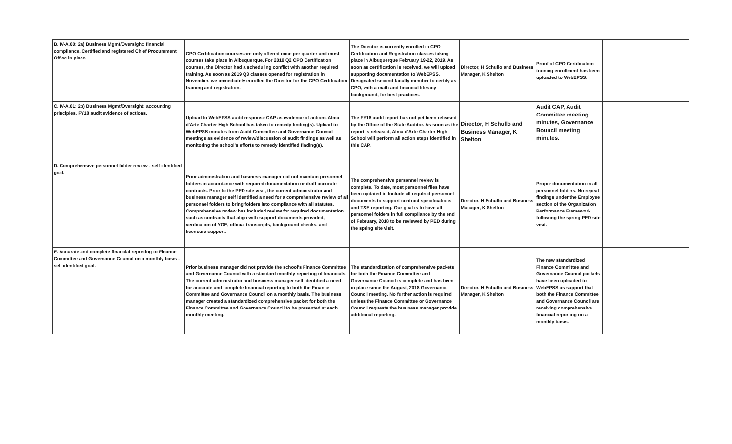| B. IV-A.00: 2a) Business Mgmt/Oversight: financial compliance. Certified and registered Chief Procurement Office in place. | CPO Certification courses are only offered once per quarter and most courses take place in Albuquerque. For 2019 Q2 CPO Certification courses, the Director had a scheduling conflict with another required training. As soon as 2019 Q3 classes opened for registration in November, we immediately enrolled the Director for the CPO Certification training and registration. | The Director is currently enrolled in CPO Certification and Registration classes taking place in Albuquerque February 19-22, 2019. As soon as certification is received, we will upload supporting documentation to WebEPSS. Designated second faculty member to certify as CPO, with a math and financial literacy background, for best practices. | Director, H Schullo and Business Manager, K Shelton | Proof of CPO Certification training enrollment has been uploaded to WebEPSS. | |
| C. IV-A.01: 2b) Business Mgmt/Oversight: accounting principles. FY18 audit evidence of actions. | Upload to WebEPSS audit response CAP as evidence of actions Alma d'Arte Charter High School has taken to remedy finding(s). Upload to WebEPSS minutes from Audit Committee and Governance Council meetings as evidence of review/discussion of audit findings as well as monitoring the school's efforts to remedy identified finding(s). | The FY18 audit report has not yet been released by the Office of the State Auditor. As soon as the report is released, Alma d'Arte Charter High School will perform all action steps identified in this CAP. | Director, H Schullo and Business Manager, K Shelton | Audit CAP, Audit Committee meeting minutes, Governance Bouncil meeting minutes. | |
| D. Comprehensive personnel folder review - self identified goal. | Prior administration and business manager did not maintain personnel folders in accordance with required documentation or draft accurate contracts. Prior to the PED site visit, the current administrator and business manager self identified a need for a comprehensive review of all personnel folders to bring folders into compliance with all statutes. Comprehensive review has included review for required documentation such as contracts that align with support documents provided, verification of YOE, official transcripts, background checks, and licensure support. | The comprehensive personnel review is complete. To date, most personnel files have been updated to include all required personnel documents to support contract specifications and T&E reporting. Our goal is to have all personnel folders in full compliance by the end of February, 2018 to be reviewed by PED during the spring site visit. | Director, H Schullo and Business Manager, K Shelton | Proper documentation in all personnel folders. No repeat findings under the Employee section of the Organization Performance Framework following the spring PED site visit. | |
| E. Accurate and complete financial reporting to Finance Committee and Governance Council on a monthly basis - self identified goal. | Prior business manager did not provide the school's Finance Committee and Governance Council with a standard monthly reporting of financials. The current administrator and business manager self identified a need for accurate and complete financial reporting to both the Finance Committee and Governance Council on a monthly basis. The business manager created a standardized comprehensive packet for both the Finance Committee and Governance Council to be presented at each monthly meeting. | The standardization of comprehensive packets for both the Finance Committee and Governance Council is complete and has been in place since the August, 2018 Governance Council meeting. No further action is required unless the Finance Committee or Governance Council requests the business manager provide additional reporting. | Director, H Schullo and Business Manager, K Shelton | The new standardized Finance Committee and Governance Council packets have been uploaded to WebEPSS as support that both the Finance Committee and Governance Council are receiving comprehensive financial reporting on a monthly basis. | |